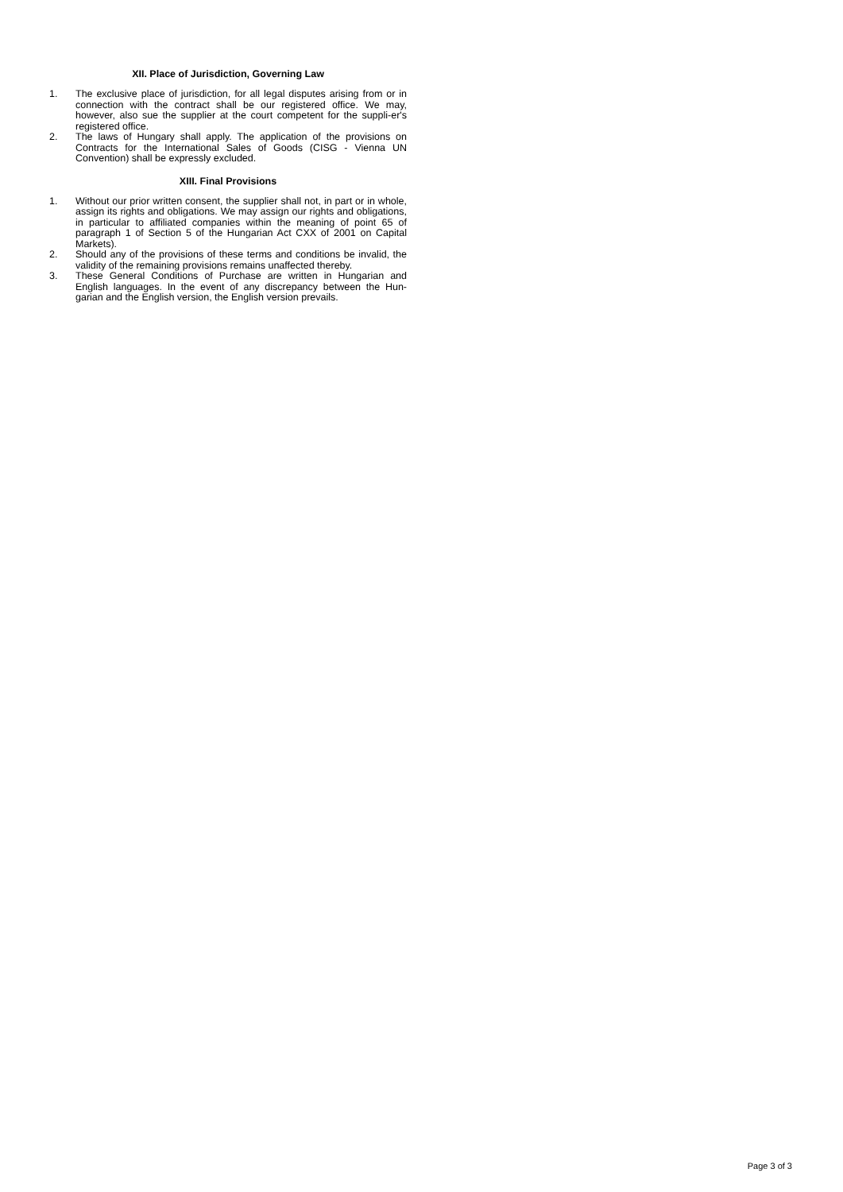XII. Place of Jurisdiction, Governing Law
1. The exclusive place of jurisdiction, for all legal disputes arising from or in connection with the contract shall be our registered office. We may, however, also sue the supplier at the court competent for the suppli-er's registered office.
2. The laws of Hungary shall apply. The application of the provisions on Contracts for the International Sales of Goods (CISG - Vienna UN Convention) shall be expressly excluded.
XIII. Final Provisions
1. Without our prior written consent, the supplier shall not, in part or in whole, assign its rights and obligations. We may assign our rights and obligations, in particular to affiliated companies within the meaning of point 65 of paragraph 1 of Section 5 of the Hungarian Act CXX of 2001 on Capital Markets).
2. Should any of the provisions of these terms and conditions be invalid, the validity of the remaining provisions remains unaffected thereby.
3. These General Conditions of Purchase are written in Hungarian and English languages. In the event of any discrepancy between the Hun-garian and the English version, the English version prevails.
Page 3 of 3